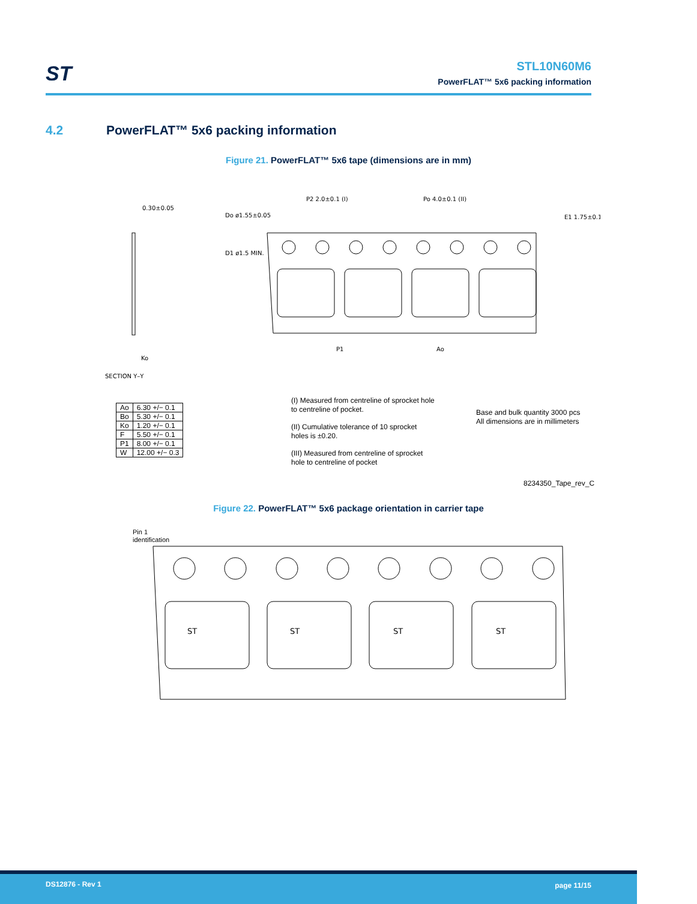ST
STL10N60M6
PowerFLAT™ 5x6 packing information
4.2 PowerFLAT™ 5x6 packing information
Figure 21. PowerFLAT™ 5x6 tape (dimensions are in mm)
0.30±0.05
SECTION Y–Y
Ko
Do ø1.55±0.05
P2 2.0±0.1 (I)
Po 4.0±0.1 (II)
E1 1.75±0.1
P1
Ao
D1 ø1.5 MIN.
| Ao | 6.30 +/− 0.1 |
| Bo | 5.30 +/− 0.1 |
| Ko | 1.20 +/− 0.1 |
| F | 5.50 +/− 0.1 |
| P1 | 8.00 +/− 0.1 |
| W | 12.00 +/− 0.3 |
(I) Measured from centreline of sprocket hole
to centreline of pocket.
(II) Cumulative tolerance of 10 sprocket
holes is ±0.20.
(III) Measured from centreline of sprocket
hole to centreline of pocket
Base and bulk quantity 3000 pcs
All dimensions are in millimeters
8234350_Tape_rev_C
Figure 22. PowerFLAT™ 5x6 package orientation in carrier tape
Pin 1
identification
ST
ST
ST
ST
DS12876 - Rev 1 page 11/15